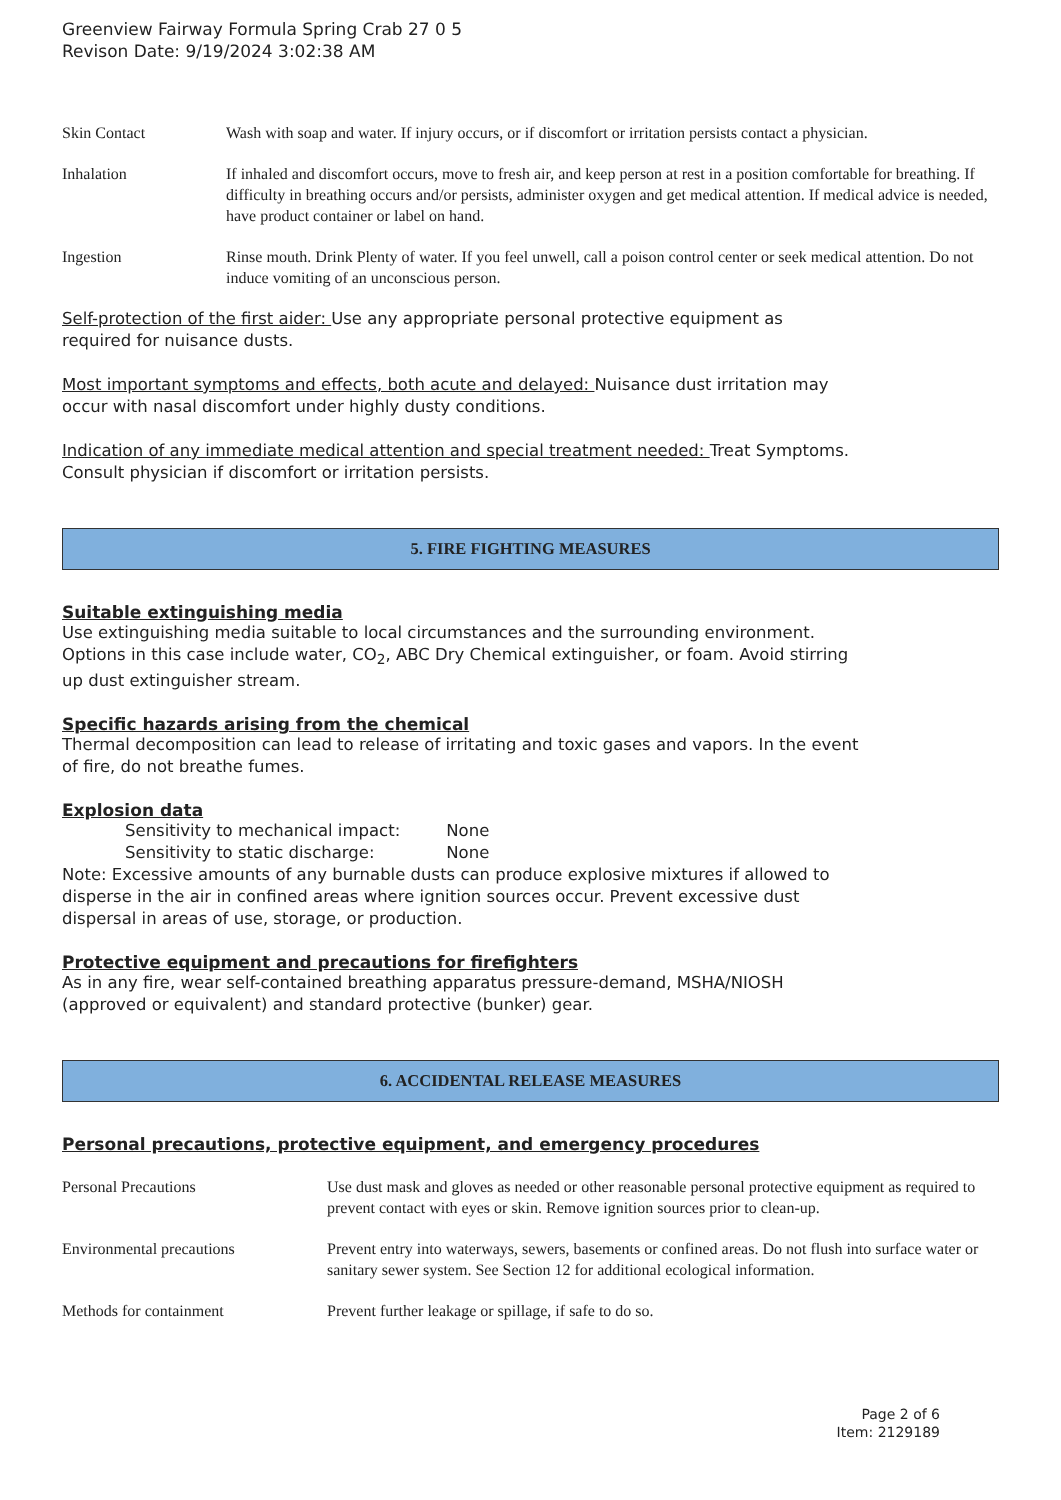Greenview Fairway Formula Spring Crab 27 0 5
Revison Date: 9/19/2024 3:02:38 AM
| Skin Contact | Wash with soap and water. If injury occurs, or if discomfort or irritation persists contact a physician. |
| Inhalation | If inhaled and discomfort occurs, move to fresh air, and keep person at rest in a position comfortable for breathing. If difficulty in breathing occurs and/or persists, administer oxygen and get medical attention. If medical advice is needed, have product container or label on hand. |
| Ingestion | Rinse mouth. Drink Plenty of water. If you feel unwell, call a poison control center or seek medical attention. Do not induce vomiting of an unconscious person. |
Self-protection of the first aider: Use any appropriate personal protective equipment as
required for nuisance dusts.
Most important symptoms and effects, both acute and delayed: Nuisance dust irritation may
occur with nasal discomfort under highly dusty conditions.
Indication of any immediate medical attention and special treatment needed: Treat Symptoms.
Consult physician if discomfort or irritation persists.
5. FIRE FIGHTING MEASURES
Suitable extinguishing media
Use extinguishing media suitable to local circumstances and the surrounding environment.
Options in this case include water, CO<sub>2</sub>, ABC Dry Chemical extinguisher, or foam. Avoid stirring
up dust extinguisher stream.
Specific hazards arising from the chemical
Thermal decomposition can lead to release of irritating and toxic gases and vapors. In the event
of fire, do not breathe fumes.
Explosion data
Sensitivity to mechanical impact: None
Sensitivity to static discharge: None
Note: Excessive amounts of any burnable dusts can produce explosive mixtures if allowed to
disperse in the air in confined areas where ignition sources occur. Prevent excessive dust
dispersal in areas of use, storage, or production.
Protective equipment and precautions for firefighters
As in any fire, wear self-contained breathing apparatus pressure-demand, MSHA/NIOSH
(approved or equivalent) and standard protective (bunker) gear.
6. ACCIDENTAL RELEASE MEASURES
Personal precautions, protective equipment, and emergency procedures
| Personal Precautions | Use dust mask and gloves as needed or other reasonable personal protective equipment as required to prevent contact with eyes or skin. Remove ignition sources prior to clean-up. |
| Environmental precautions | Prevent entry into waterways, sewers, basements or confined areas. Do not flush into surface water or sanitary sewer system. See Section 12 for additional ecological information. |
| Methods for containment | Prevent further leakage or spillage, if safe to do so. |
Page 2 of 6
Item: 2129189